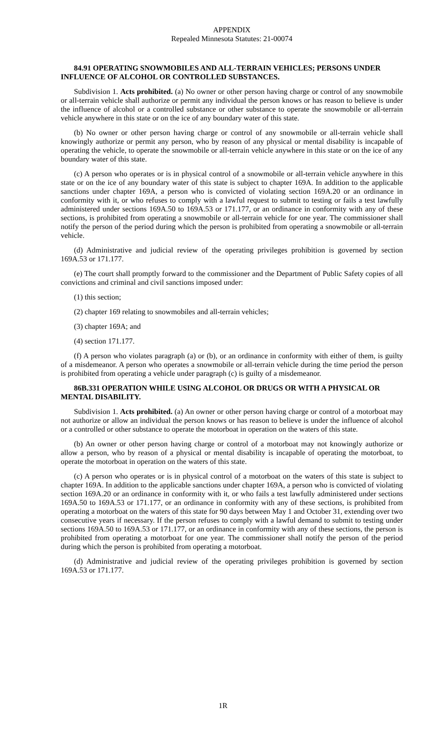APPENDIX
Repealed Minnesota Statutes: 21-00074
84.91 OPERATING SNOWMOBILES AND ALL-TERRAIN VEHICLES; PERSONS UNDER INFLUENCE OF ALCOHOL OR CONTROLLED SUBSTANCES.
Subdivision 1. Acts prohibited. (a) No owner or other person having charge or control of any snowmobile or all-terrain vehicle shall authorize or permit any individual the person knows or has reason to believe is under the influence of alcohol or a controlled substance or other substance to operate the snowmobile or all-terrain vehicle anywhere in this state or on the ice of any boundary water of this state.
(b) No owner or other person having charge or control of any snowmobile or all-terrain vehicle shall knowingly authorize or permit any person, who by reason of any physical or mental disability is incapable of operating the vehicle, to operate the snowmobile or all-terrain vehicle anywhere in this state or on the ice of any boundary water of this state.
(c) A person who operates or is in physical control of a snowmobile or all-terrain vehicle anywhere in this state or on the ice of any boundary water of this state is subject to chapter 169A. In addition to the applicable sanctions under chapter 169A, a person who is convicted of violating section 169A.20 or an ordinance in conformity with it, or who refuses to comply with a lawful request to submit to testing or fails a test lawfully administered under sections 169A.50 to 169A.53 or 171.177, or an ordinance in conformity with any of these sections, is prohibited from operating a snowmobile or all-terrain vehicle for one year. The commissioner shall notify the person of the period during which the person is prohibited from operating a snowmobile or all-terrain vehicle.
(d) Administrative and judicial review of the operating privileges prohibition is governed by section 169A.53 or 171.177.
(e) The court shall promptly forward to the commissioner and the Department of Public Safety copies of all convictions and criminal and civil sanctions imposed under:
(1) this section;
(2) chapter 169 relating to snowmobiles and all-terrain vehicles;
(3) chapter 169A; and
(4) section 171.177.
(f) A person who violates paragraph (a) or (b), or an ordinance in conformity with either of them, is guilty of a misdemeanor. A person who operates a snowmobile or all-terrain vehicle during the time period the person is prohibited from operating a vehicle under paragraph (c) is guilty of a misdemeanor.
86B.331 OPERATION WHILE USING ALCOHOL OR DRUGS OR WITH A PHYSICAL OR MENTAL DISABILITY.
Subdivision 1. Acts prohibited. (a) An owner or other person having charge or control of a motorboat may not authorize or allow an individual the person knows or has reason to believe is under the influence of alcohol or a controlled or other substance to operate the motorboat in operation on the waters of this state.
(b) An owner or other person having charge or control of a motorboat may not knowingly authorize or allow a person, who by reason of a physical or mental disability is incapable of operating the motorboat, to operate the motorboat in operation on the waters of this state.
(c) A person who operates or is in physical control of a motorboat on the waters of this state is subject to chapter 169A. In addition to the applicable sanctions under chapter 169A, a person who is convicted of violating section 169A.20 or an ordinance in conformity with it, or who fails a test lawfully administered under sections 169A.50 to 169A.53 or 171.177, or an ordinance in conformity with any of these sections, is prohibited from operating a motorboat on the waters of this state for 90 days between May 1 and October 31, extending over two consecutive years if necessary. If the person refuses to comply with a lawful demand to submit to testing under sections 169A.50 to 169A.53 or 171.177, or an ordinance in conformity with any of these sections, the person is prohibited from operating a motorboat for one year. The commissioner shall notify the person of the period during which the person is prohibited from operating a motorboat.
(d) Administrative and judicial review of the operating privileges prohibition is governed by section 169A.53 or 171.177.
1R